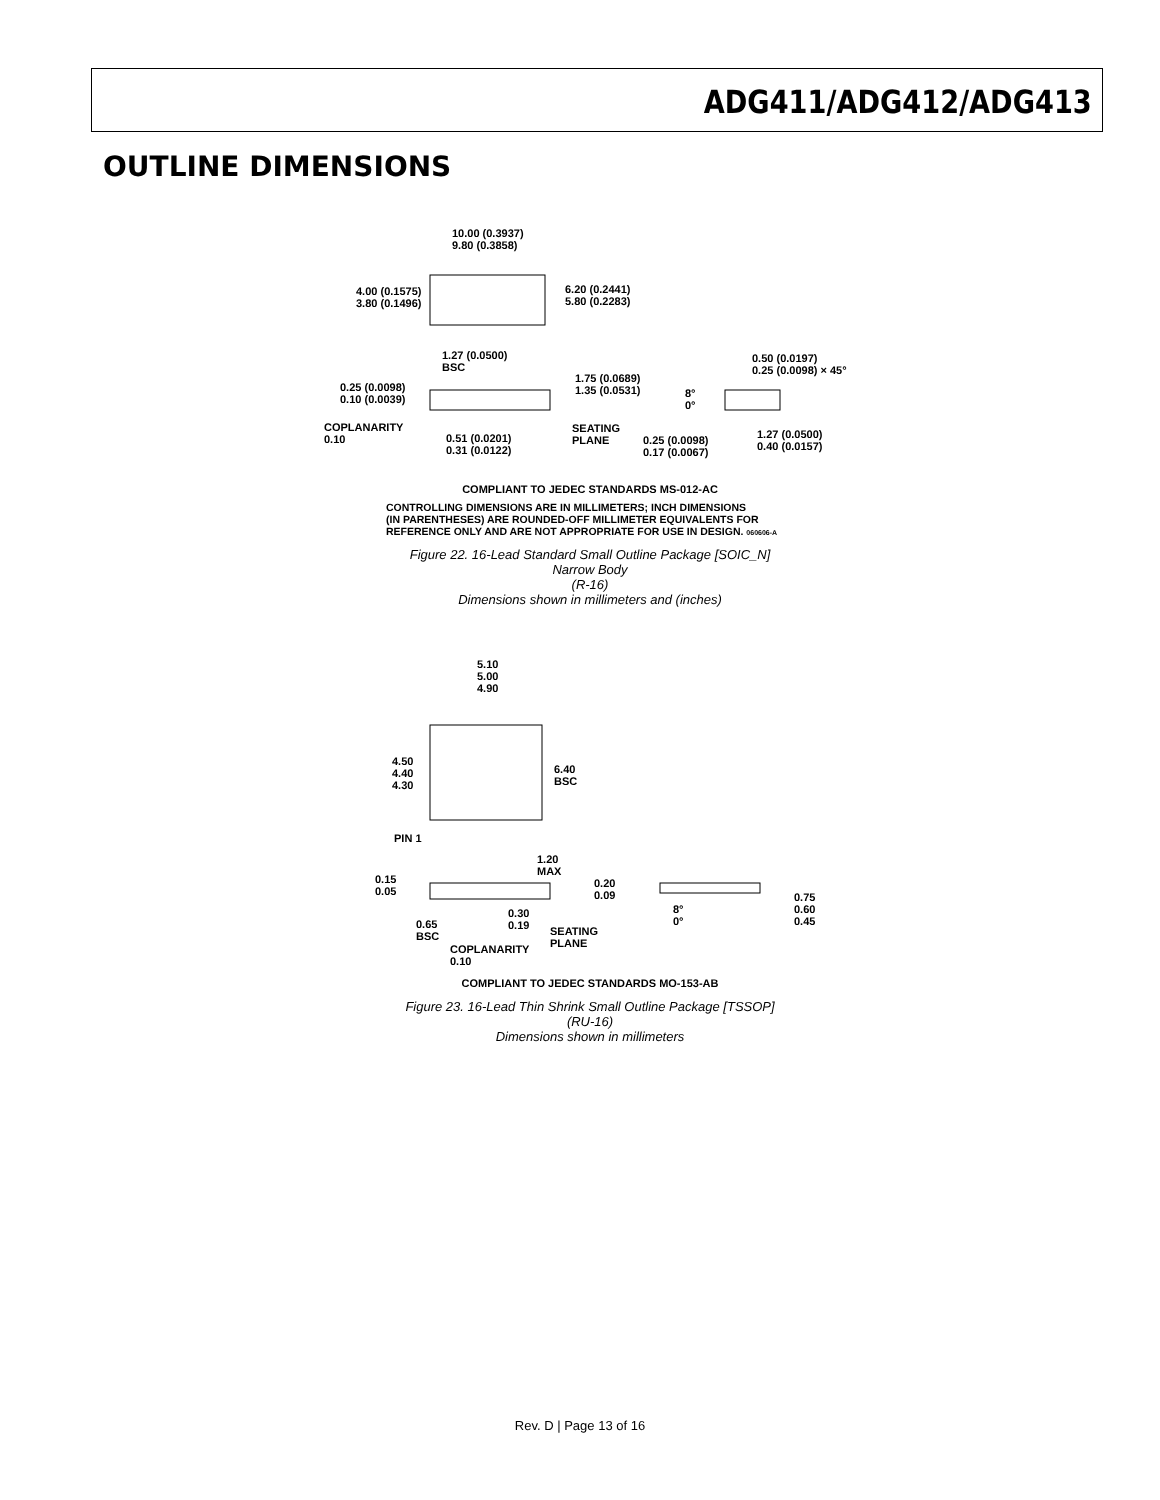ADG411/ADG412/ADG413
OUTLINE DIMENSIONS
10.00 (0.3937)
9.80 (0.3858)
4.00 (0.1575)
3.80 (0.1496)
6.20 (0.2441)
5.80 (0.2283)
1.27 (0.0500)
BSC
0.50 (0.0197)
0.25 (0.0098) × 45°
1.75 (0.0689)
1.35 (0.0531) 0.25 (0.0098)
0.10 (0.0039)
8°
0°
COPLANARITY
0.10 0.51 (0.0201)
0.31 (0.0122)
SEATING
PLANE 0.25 (0.0098)
0.17 (0.0067)
1.27 (0.0500)
0.40 (0.0157)
COMPLIANT TO JEDEC STANDARDS MS-012-AC
CONTROLLING DIMENSIONS ARE IN MILLIMETERS; INCH DIMENSIONS
(IN PARENTHESES) ARE ROUNDED-OFF MILLIMETER EQUIVALENTS FOR
REFERENCE ONLY AND ARE NOT APPROPRIATE FOR USE IN DESIGN. 060606-A
Figure 22. 16-Lead Standard Small Outline Package [SOIC_N]
Narrow Body
(R-16)
Dimensions shown in millimeters and (inches)
5.10
5.00
4.90
4.50
4.40
4.30
6.40
BSC
PIN 1
1.20
MAX
0.15
0.05
0.20
0.09 0.75
0.60
0.45
0.30
0.19
8°
0° 0.65
BSC SEATING
PLANE COPLANARITY
0.10
COMPLIANT TO JEDEC STANDARDS MO-153-AB
Figure 23. 16-Lead Thin Shrink Small Outline Package [TSSOP]
(RU-16)
Dimensions shown in millimeters
Rev. D | Page 13 of 16